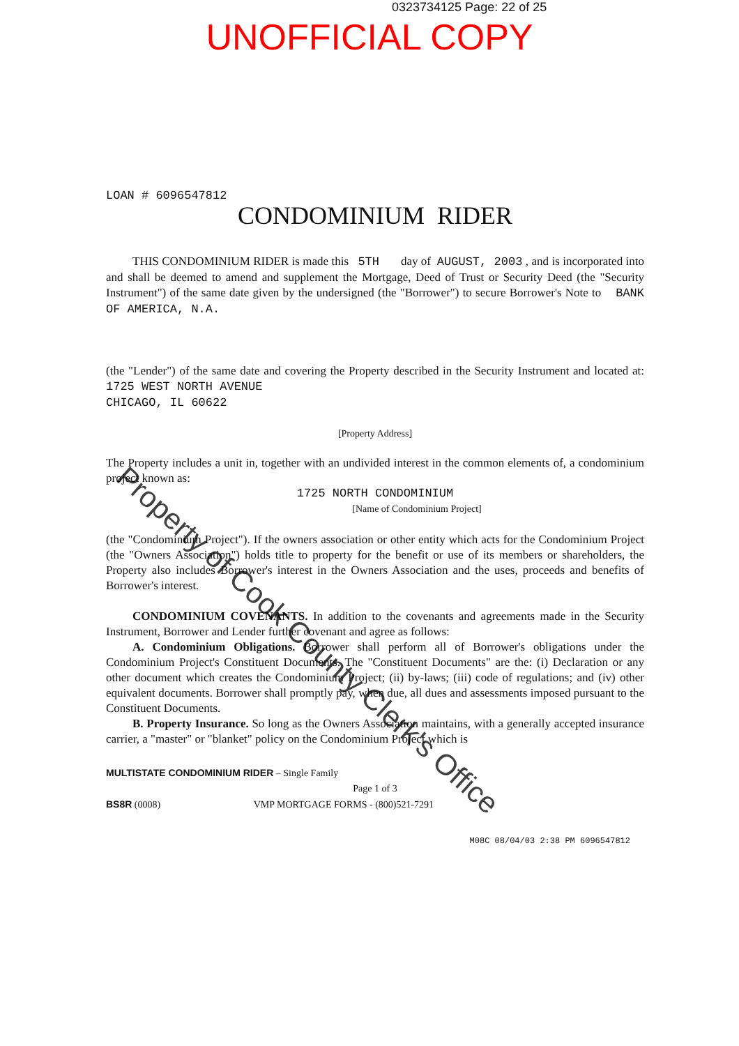0323734125 Page: 22 of 25
UNOFFICIAL COPY
LOAN # 6096547812
CONDOMINIUM RIDER
THIS CONDOMINIUM RIDER is made this 5TH day of AUGUST, 2003 , and is incorporated into and shall be deemed to amend and supplement the Mortgage, Deed of Trust or Security Deed (the "Security Instrument") of the same date given by the undersigned (the "Borrower") to secure Borrower's Note to BANK OF AMERICA, N.A.
(the "Lender") of the same date and covering the Property described in the Security Instrument and located at: 1725 WEST NORTH AVENUE
CHICAGO, IL 60622
[Property Address]
The Property includes a unit in, together with an undivided interest in the common elements of, a condominium project known as:
1725 NORTH CONDOMINIUM
[Name of Condominium Project]
(the "Condominium Project"). If the owners association or other entity which acts for the Condominium Project (the "Owners Association") holds title to property for the benefit or use of its members or shareholders, the Property also includes Borrower's interest in the Owners Association and the uses, proceeds and benefits of Borrower's interest.
CONDOMINIUM COVENANTS. In addition to the covenants and agreements made in the Security Instrument, Borrower and Lender further covenant and agree as follows:
A. Condominium Obligations. Borrower shall perform all of Borrower's obligations under the Condominium Project's Constituent Documents. The "Constituent Documents" are the: (i) Declaration or any other document which creates the Condominium Project; (ii) by-laws; (iii) code of regulations; and (iv) other equivalent documents. Borrower shall promptly pay, when due, all dues and assessments imposed pursuant to the Constituent Documents.
B. Property Insurance. So long as the Owners Association maintains, with a generally accepted insurance carrier, a "master" or "blanket" policy on the Condominium Project which is
MULTISTATE CONDOMINIUM RIDER – Single Family
Page 1 of 3
BS8R (0008) VMP MORTGAGE FORMS - (800)521-7291
M08C 08/04/03 2:38 PM 6096547812
Property of Cook County Clerk's Office